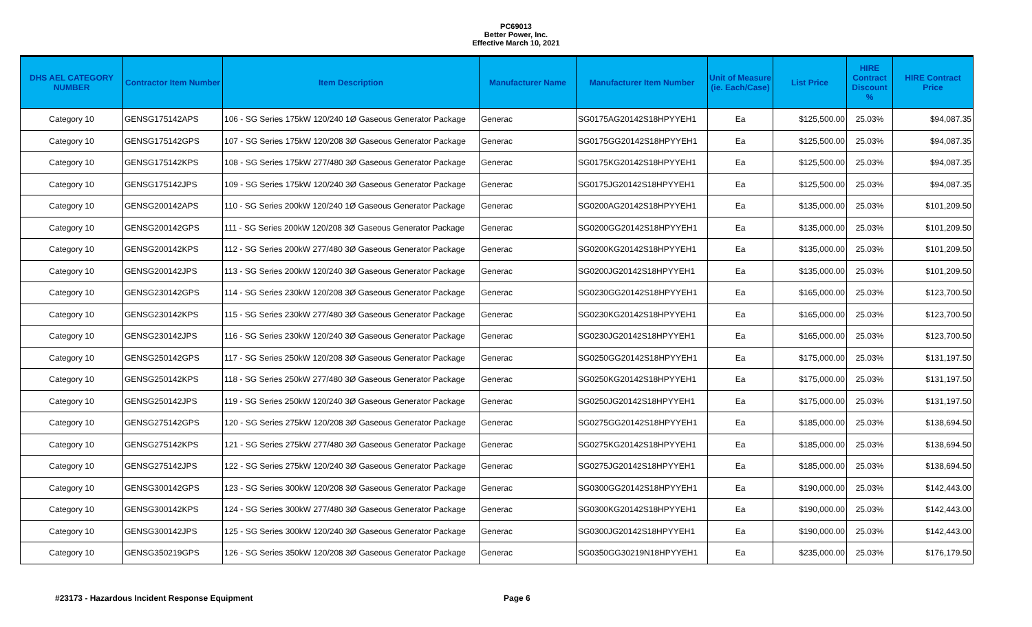PC69013
Better Power, Inc.
Effective March 10, 2021
| DHS AEL CATEGORY NUMBER | Contractor Item Number | Item Description | Manufacturer Name | Manufacturer Item Number | Unit of Measure (ie. Each/Case) | List Price | HIRE Contract Discount % | HIRE Contract Price |
| --- | --- | --- | --- | --- | --- | --- | --- | --- |
| Category 10 | GENSG175142APS | 106 - SG Series 175kW 120/240 1Ø Gaseous Generator Package | Generac | SG0175AG20142S18HPYYEH1 | Ea | $125,500.00 | 25.03% | $94,087.35 |
| Category 10 | GENSG175142GPS | 107 - SG Series 175kW 120/208 3Ø Gaseous Generator Package | Generac | SG0175GG20142S18HPYYEH1 | Ea | $125,500.00 | 25.03% | $94,087.35 |
| Category 10 | GENSG175142KPS | 108 - SG Series 175kW 277/480 3Ø Gaseous Generator Package | Generac | SG0175KG20142S18HPYYEH1 | Ea | $125,500.00 | 25.03% | $94,087.35 |
| Category 10 | GENSG175142JPS | 109 - SG Series 175kW 120/240 3Ø Gaseous Generator Package | Generac | SG0175JG20142S18HPYYEH1 | Ea | $125,500.00 | 25.03% | $94,087.35 |
| Category 10 | GENSG200142APS | 110 - SG Series 200kW 120/240 1Ø Gaseous Generator Package | Generac | SG0200AG20142S18HPYYEH1 | Ea | $135,000.00 | 25.03% | $101,209.50 |
| Category 10 | GENSG200142GPS | 111 - SG Series 200kW 120/208 3Ø Gaseous Generator Package | Generac | SG0200GG20142S18HPYYEH1 | Ea | $135,000.00 | 25.03% | $101,209.50 |
| Category 10 | GENSG200142KPS | 112 - SG Series 200kW 277/480 3Ø Gaseous Generator Package | Generac | SG0200KG20142S18HPYYEH1 | Ea | $135,000.00 | 25.03% | $101,209.50 |
| Category 10 | GENSG200142JPS | 113 - SG Series 200kW 120/240 3Ø Gaseous Generator Package | Generac | SG0200JG20142S18HPYYEH1 | Ea | $135,000.00 | 25.03% | $101,209.50 |
| Category 10 | GENSG230142GPS | 114 - SG Series 230kW 120/208 3Ø Gaseous Generator Package | Generac | SG0230GG20142S18HPYYEH1 | Ea | $165,000.00 | 25.03% | $123,700.50 |
| Category 10 | GENSG230142KPS | 115 - SG Series 230kW 277/480 3Ø Gaseous Generator Package | Generac | SG0230KG20142S18HPYYEH1 | Ea | $165,000.00 | 25.03% | $123,700.50 |
| Category 10 | GENSG230142JPS | 116 - SG Series 230kW 120/240 3Ø Gaseous Generator Package | Generac | SG0230JG20142S18HPYYEH1 | Ea | $165,000.00 | 25.03% | $123,700.50 |
| Category 10 | GENSG250142GPS | 117 - SG Series 250kW 120/208 3Ø Gaseous Generator Package | Generac | SG0250GG20142S18HPYYEH1 | Ea | $175,000.00 | 25.03% | $131,197.50 |
| Category 10 | GENSG250142KPS | 118 - SG Series 250kW 277/480 3Ø Gaseous Generator Package | Generac | SG0250KG20142S18HPYYEH1 | Ea | $175,000.00 | 25.03% | $131,197.50 |
| Category 10 | GENSG250142JPS | 119 - SG Series 250kW 120/240 3Ø Gaseous Generator Package | Generac | SG0250JG20142S18HPYYEH1 | Ea | $175,000.00 | 25.03% | $131,197.50 |
| Category 10 | GENSG275142GPS | 120 - SG Series 275kW 120/208 3Ø Gaseous Generator Package | Generac | SG0275GG20142S18HPYYEH1 | Ea | $185,000.00 | 25.03% | $138,694.50 |
| Category 10 | GENSG275142KPS | 121 - SG Series 275kW 277/480 3Ø Gaseous Generator Package | Generac | SG0275KG20142S18HPYYEH1 | Ea | $185,000.00 | 25.03% | $138,694.50 |
| Category 10 | GENSG275142JPS | 122 - SG Series 275kW 120/240 3Ø Gaseous Generator Package | Generac | SG0275JG20142S18HPYYEH1 | Ea | $185,000.00 | 25.03% | $138,694.50 |
| Category 10 | GENSG300142GPS | 123 - SG Series 300kW 120/208 3Ø Gaseous Generator Package | Generac | SG0300GG20142S18HPYYEH1 | Ea | $190,000.00 | 25.03% | $142,443.00 |
| Category 10 | GENSG300142KPS | 124 - SG Series 300kW 277/480 3Ø Gaseous Generator Package | Generac | SG0300KG20142S18HPYYEH1 | Ea | $190,000.00 | 25.03% | $142,443.00 |
| Category 10 | GENSG300142JPS | 125 - SG Series 300kW 120/240 3Ø Gaseous Generator Package | Generac | SG0300JG20142S18HPYYEH1 | Ea | $190,000.00 | 25.03% | $142,443.00 |
| Category 10 | GENSG350219GPS | 126 - SG Series 350kW 120/208 3Ø Gaseous Generator Package | Generac | SG0350GG30219N18HPYYEH1 | Ea | $235,000.00 | 25.03% | $176,179.50 |
#23173 - Hazardous Incident Response Equipment Page 6